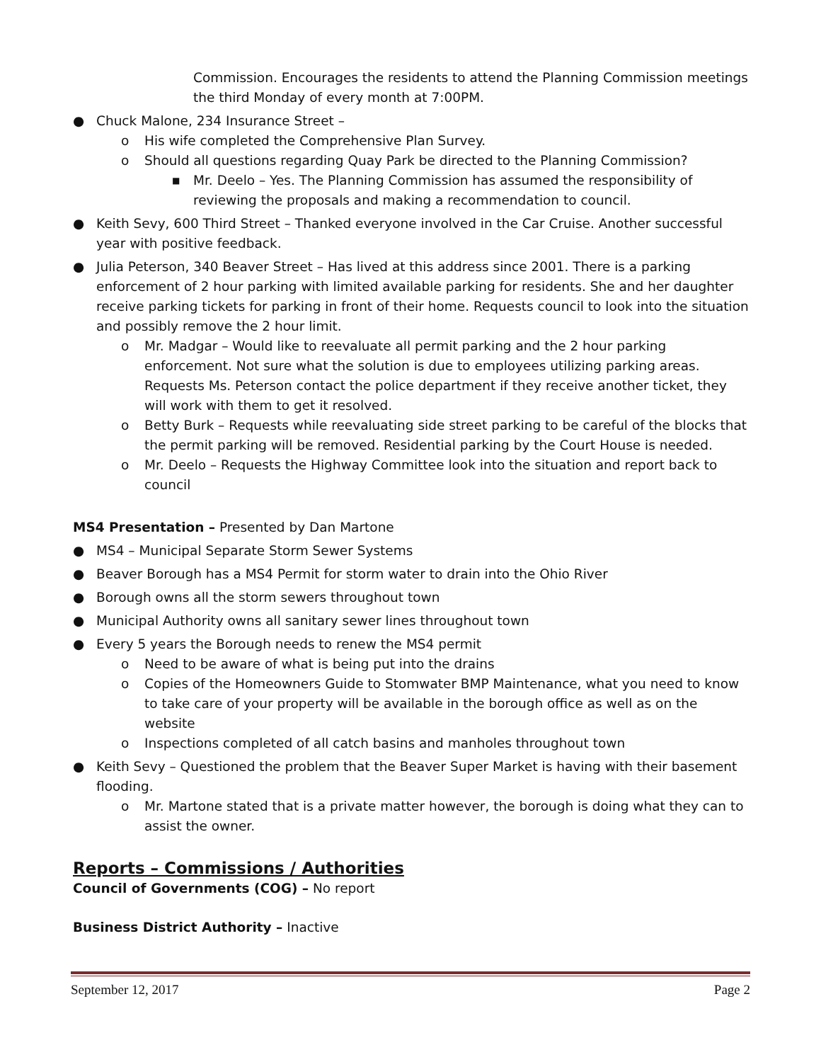Commission. Encourages the residents to attend the Planning Commission meetings the third Monday of every month at 7:00PM.
● Chuck Malone, 234 Insurance Street –
o His wife completed the Comprehensive Plan Survey.
o Should all questions regarding Quay Park be directed to the Planning Commission?
■ Mr. Deelo – Yes. The Planning Commission has assumed the responsibility of reviewing the proposals and making a recommendation to council.
● Keith Sevy, 600 Third Street – Thanked everyone involved in the Car Cruise. Another successful year with positive feedback.
● Julia Peterson, 340 Beaver Street – Has lived at this address since 2001. There is a parking enforcement of 2 hour parking with limited available parking for residents. She and her daughter receive parking tickets for parking in front of their home. Requests council to look into the situation and possibly remove the 2 hour limit.
o Mr. Madgar – Would like to reevaluate all permit parking and the 2 hour parking enforcement. Not sure what the solution is due to employees utilizing parking areas. Requests Ms. Peterson contact the police department if they receive another ticket, they will work with them to get it resolved.
o Betty Burk – Requests while reevaluating side street parking to be careful of the blocks that the permit parking will be removed. Residential parking by the Court House is needed.
o Mr. Deelo – Requests the Highway Committee look into the situation and report back to council
MS4 Presentation – Presented by Dan Martone
● MS4 – Municipal Separate Storm Sewer Systems
● Beaver Borough has a MS4 Permit for storm water to drain into the Ohio River
● Borough owns all the storm sewers throughout town
● Municipal Authority owns all sanitary sewer lines throughout town
● Every 5 years the Borough needs to renew the MS4 permit
o Need to be aware of what is being put into the drains
o Copies of the Homeowners Guide to Stomwater BMP Maintenance, what you need to know to take care of your property will be available in the borough office as well as on the website
o Inspections completed of all catch basins and manholes throughout town
● Keith Sevy – Questioned the problem that the Beaver Super Market is having with their basement flooding.
o Mr. Martone stated that is a private matter however, the borough is doing what they can to assist the owner.
Reports – Commissions / Authorities
Council of Governments (COG) – No report
Business District Authority – Inactive
September 12, 2017 Page 2